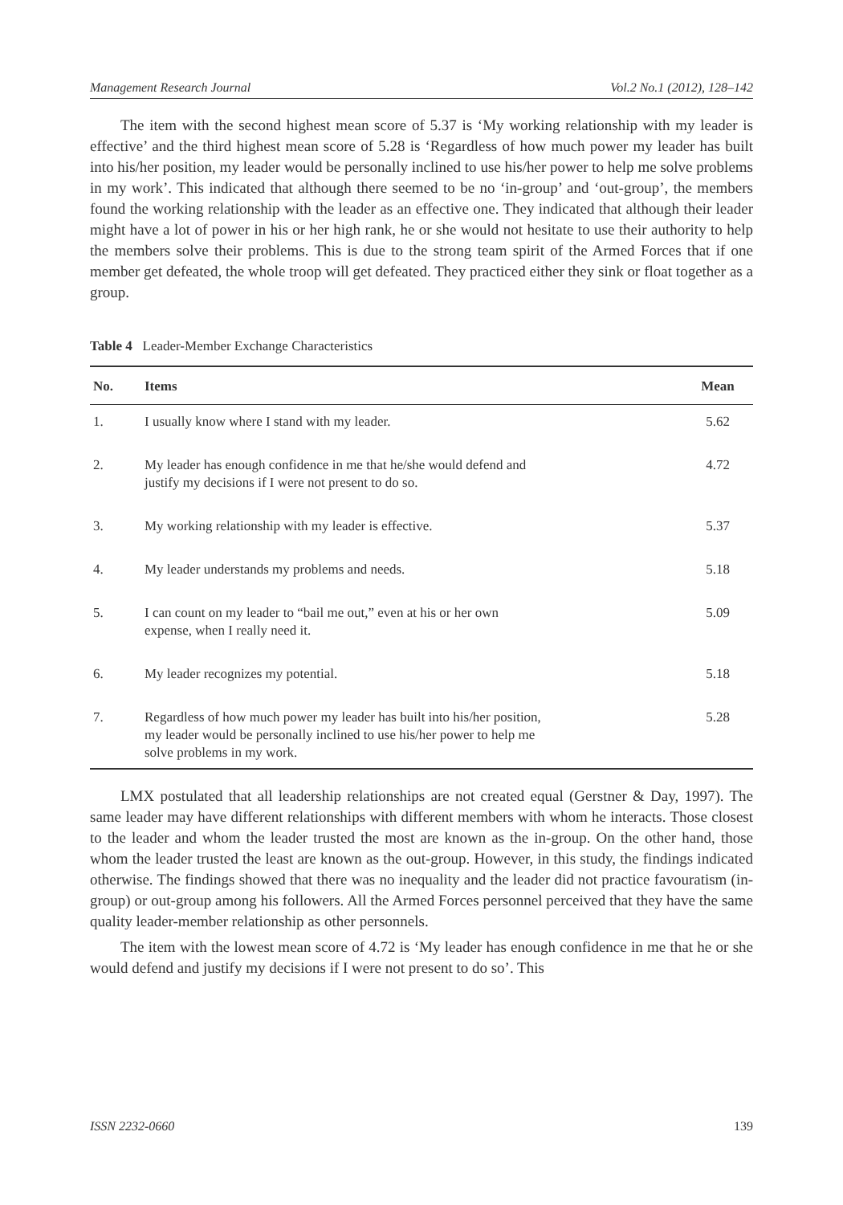Management Research Journal Vol.2 No.1 (2012), 128–142
The item with the second highest mean score of 5.37 is ‘My working relationship with my leader is effective’ and the third highest mean score of 5.28 is ‘Regardless of how much power my leader has built into his/her position, my leader would be personally inclined to use his/her power to help me solve problems in my work’. This indicated that although there seemed to be no ‘in-group’ and ‘out-group’, the members found the working relationship with the leader as an effective one. They indicated that although their leader might have a lot of power in his or her high rank, he or she would not hesitate to use their authority to help the members solve their problems. This is due to the strong team spirit of the Armed Forces that if one member get defeated, the whole troop will get defeated. They practiced either they sink or float together as a group.
Table 4 Leader-Member Exchange Characteristics
| No. | Items | Mean |
| --- | --- | --- |
| 1. | I usually know where I stand with my leader. | 5.62 |
| 2. | My leader has enough confidence in me that he/she would defend and justify my decisions if I were not present to do so. | 4.72 |
| 3. | My working relationship with my leader is effective. | 5.37 |
| 4. | My leader understands my problems and needs. | 5.18 |
| 5. | I can count on my leader to “bail me out,” even at his or her own expense, when I really need it. | 5.09 |
| 6. | My leader recognizes my potential. | 5.18 |
| 7. | Regardless of how much power my leader has built into his/her position, my leader would be personally inclined to use his/her power to help me solve problems in my work. | 5.28 |
LMX postulated that all leadership relationships are not created equal (Gerstner & Day, 1997). The same leader may have different relationships with different members with whom he interacts. Those closest to the leader and whom the leader trusted the most are known as the in-group. On the other hand, those whom the leader trusted the least are known as the out-group. However, in this study, the findings indicated otherwise. The findings showed that there was no inequality and the leader did not practice favouratism (in-group) or out-group among his followers. All the Armed Forces personnel perceived that they have the same quality leader-member relationship as other personnels.
The item with the lowest mean score of 4.72 is ‘My leader has enough confidence in me that he or she would defend and justify my decisions if I were not present to do so’. This
ISSN 2232-0660 139